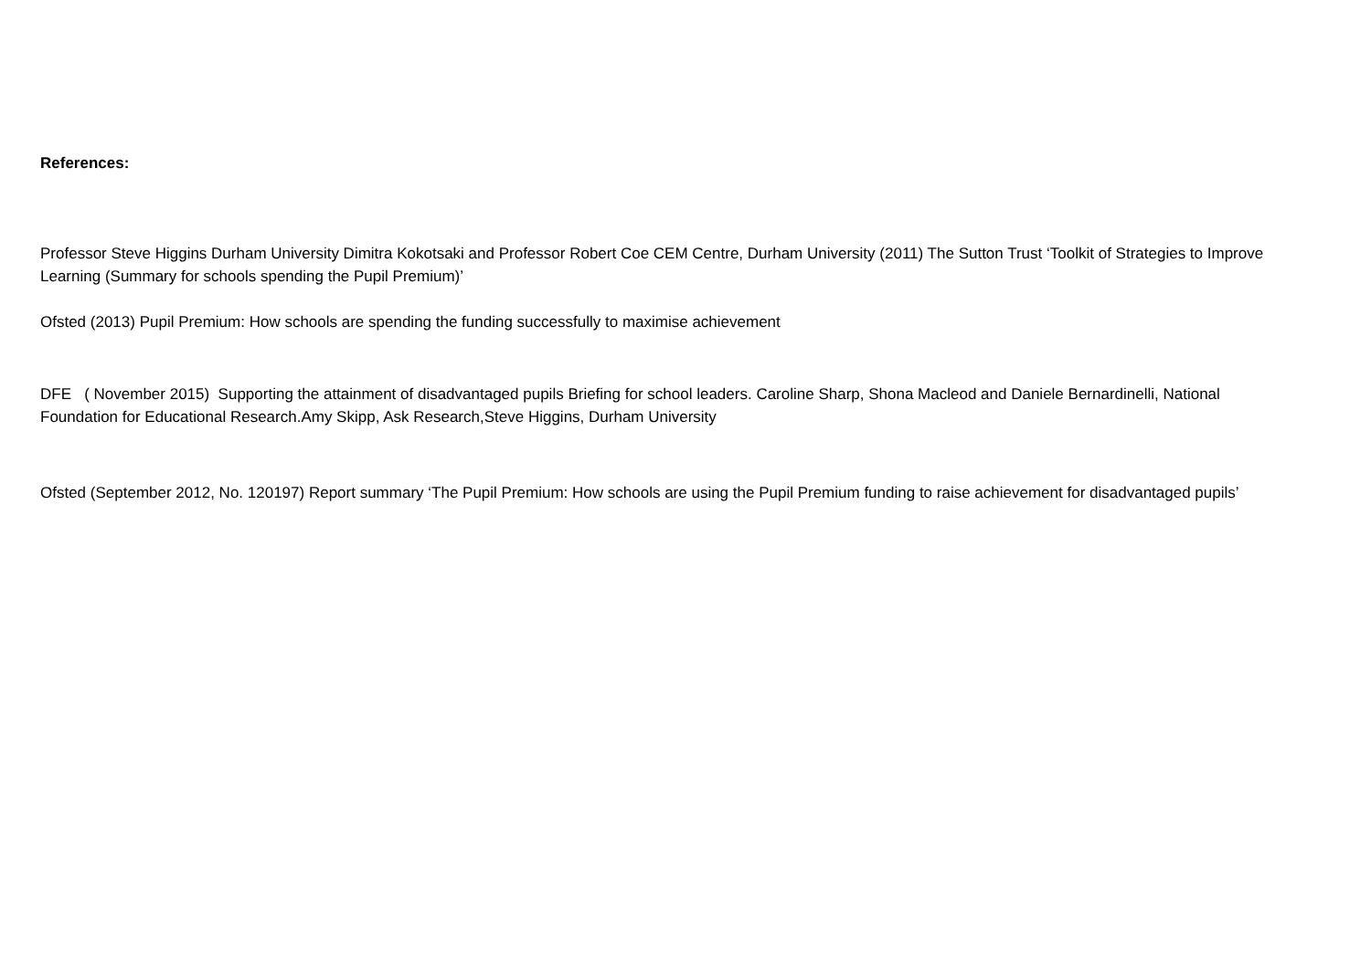References:
Professor Steve Higgins Durham University Dimitra Kokotsaki and Professor Robert Coe CEM Centre, Durham University (2011) The Sutton Trust ‘Toolkit of Strategies to Improve Learning (Summary for schools spending the Pupil Premium)’
Ofsted (2013) Pupil Premium: How schools are spending the funding successfully to maximise achievement
DFE ( November 2015) Supporting the attainment of disadvantaged pupils Briefing for school leaders. Caroline Sharp, Shona Macleod and Daniele Bernardinelli, National Foundation for Educational Research.Amy Skipp, Ask Research,Steve Higgins, Durham University
Ofsted (September 2012, No. 120197) Report summary ‘The Pupil Premium: How schools are using the Pupil Premium funding to raise achievement for disadvantaged pupils’